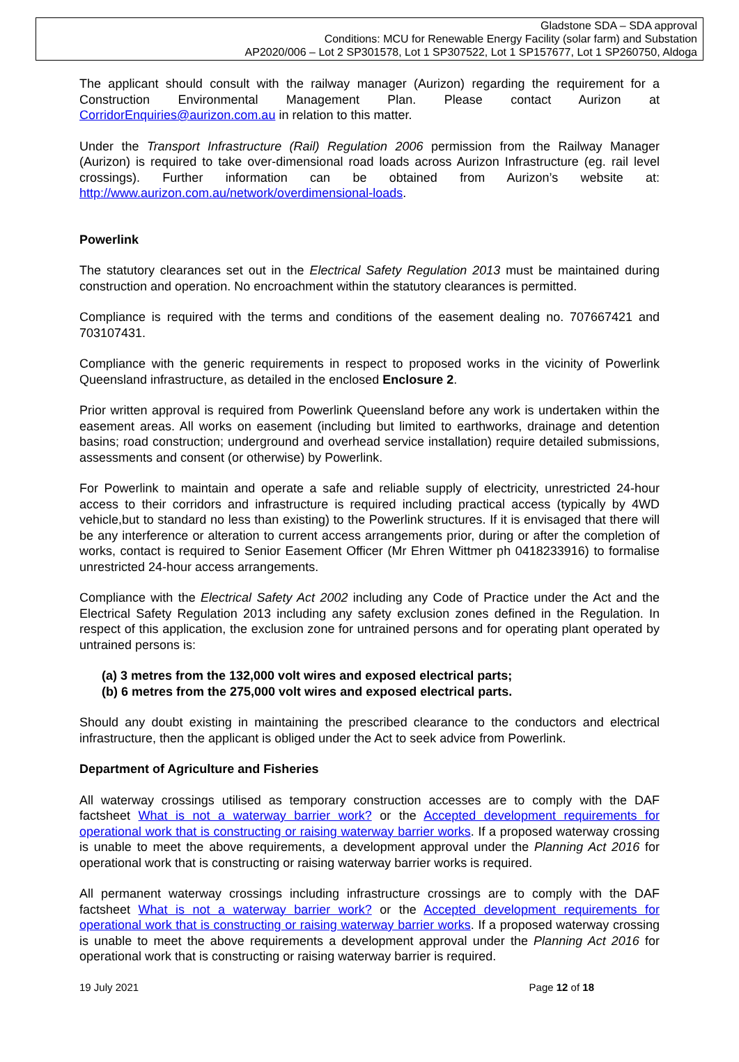Gladstone SDA – SDA approval
Conditions: MCU for Renewable Energy Facility (solar farm) and Substation
AP2020/006 – Lot 2 SP301578, Lot 1 SP307522, Lot 1 SP157677, Lot 1 SP260750, Aldoga
The applicant should consult with the railway manager (Aurizon) regarding the requirement for a Construction Environmental Management Plan. Please contact Aurizon at CorridorEnquiries@aurizon.com.au in relation to this matter.
Under the Transport Infrastructure (Rail) Regulation 2006 permission from the Railway Manager (Aurizon) is required to take over-dimensional road loads across Aurizon Infrastructure (eg. rail level crossings). Further information can be obtained from Aurizon’s website at: http://www.aurizon.com.au/network/overdimensional-loads.
Powerlink
The statutory clearances set out in the Electrical Safety Regulation 2013 must be maintained during construction and operation. No encroachment within the statutory clearances is permitted.
Compliance is required with the terms and conditions of the easement dealing no. 707667421 and 703107431.
Compliance with the generic requirements in respect to proposed works in the vicinity of Powerlink Queensland infrastructure, as detailed in the enclosed Enclosure 2.
Prior written approval is required from Powerlink Queensland before any work is undertaken within the easement areas. All works on easement (including but limited to earthworks, drainage and detention basins; road construction; underground and overhead service installation) require detailed submissions, assessments and consent (or otherwise) by Powerlink.
For Powerlink to maintain and operate a safe and reliable supply of electricity, unrestricted 24-hour access to their corridors and infrastructure is required including practical access (typically by 4WD vehicle,but to standard no less than existing) to the Powerlink structures. If it is envisaged that there will be any interference or alteration to current access arrangements prior, during or after the completion of works, contact is required to Senior Easement Officer (Mr Ehren Wittmer ph 0418233916) to formalise unrestricted 24-hour access arrangements.
Compliance with the Electrical Safety Act 2002 including any Code of Practice under the Act and the Electrical Safety Regulation 2013 including any safety exclusion zones defined in the Regulation. In respect of this application, the exclusion zone for untrained persons and for operating plant operated by untrained persons is:
(a) 3 metres from the 132,000 volt wires and exposed electrical parts;
(b) 6 metres from the 275,000 volt wires and exposed electrical parts.
Should any doubt existing in maintaining the prescribed clearance to the conductors and electrical infrastructure, then the applicant is obliged under the Act to seek advice from Powerlink.
Department of Agriculture and Fisheries
All waterway crossings utilised as temporary construction accesses are to comply with the DAF factsheet What is not a waterway barrier work? or the Accepted development requirements for operational work that is constructing or raising waterway barrier works. If a proposed waterway crossing is unable to meet the above requirements, a development approval under the Planning Act 2016 for operational work that is constructing or raising waterway barrier works is required.
All permanent waterway crossings including infrastructure crossings are to comply with the DAF factsheet What is not a waterway barrier work? or the Accepted development requirements for operational work that is constructing or raising waterway barrier works. If a proposed waterway crossing is unable to meet the above requirements a development approval under the Planning Act 2016 for operational work that is constructing or raising waterway barrier is required.
19 July 2021 Page 12 of 18